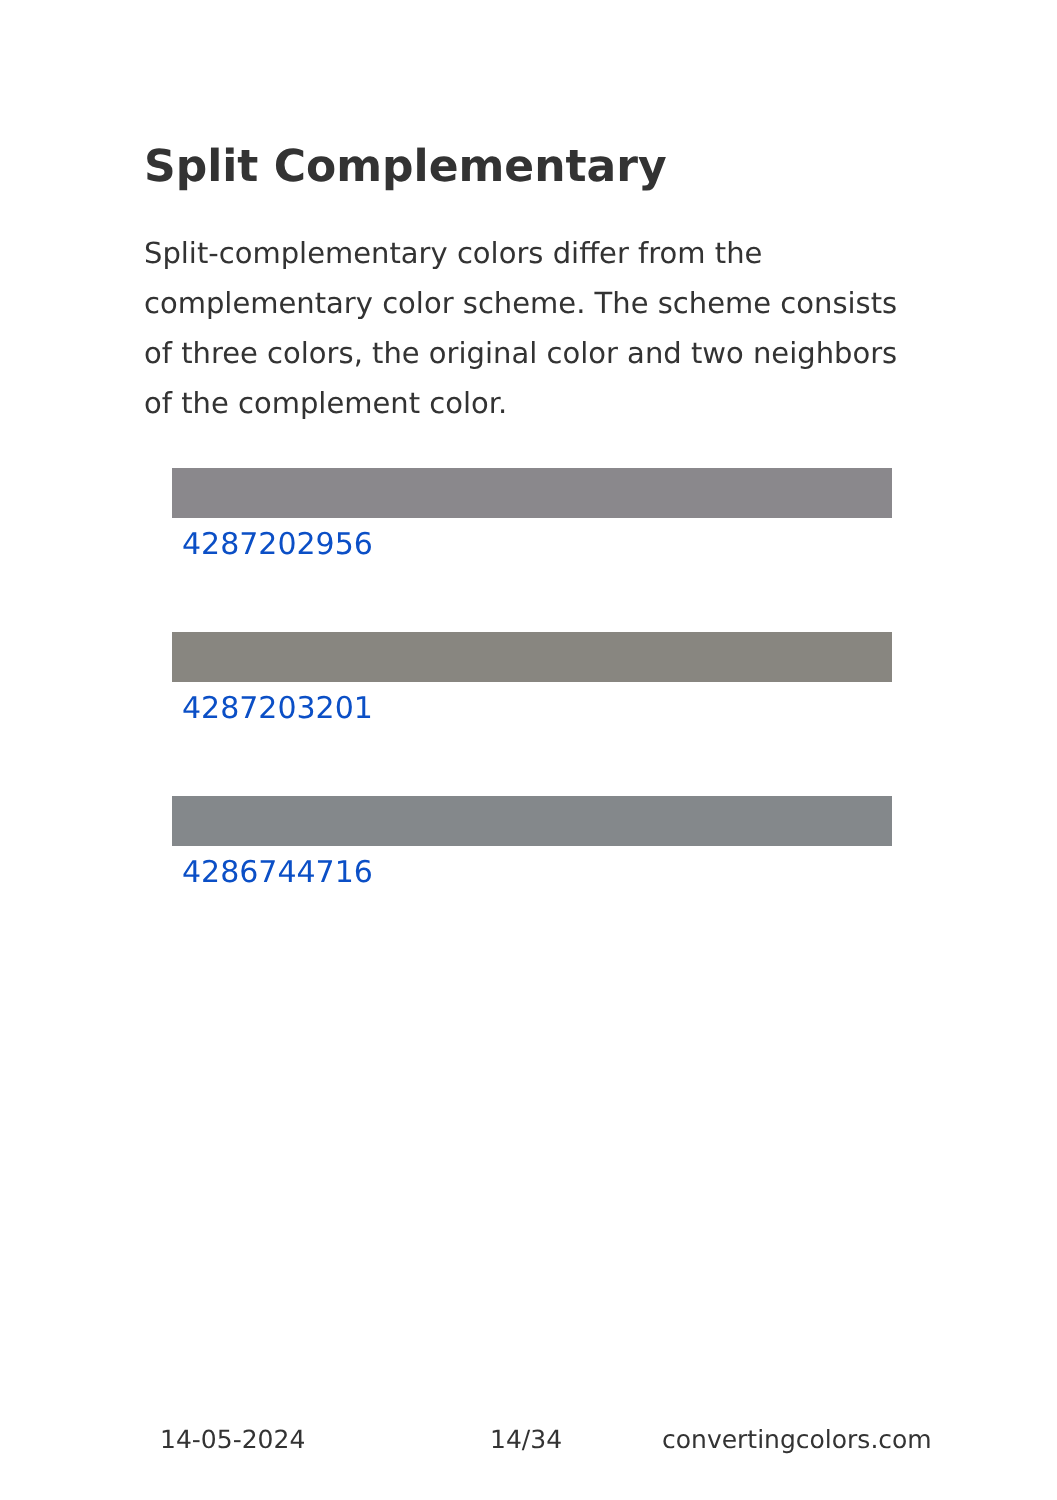Split Complementary
Split-complementary colors differ from the complementary color scheme. The scheme consists of three colors, the original color and two neighbors of the complement color.
4287202956
4287203201
4286744716
14-05-2024 14/34 convertingcolors.com